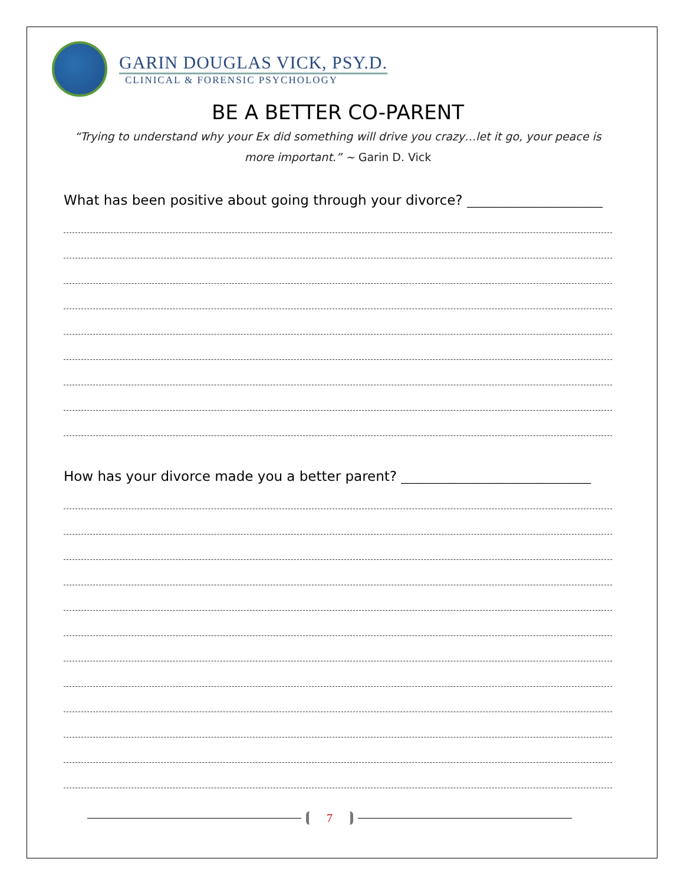GARIN DOUGLAS VICK, PSY.D.
CLINICAL & FORENSIC PSYCHOLOGY
BE A BETTER CO-PARENT
“Trying to understand why your Ex did something will drive you crazy…let it go, your peace is more important.” ~ Garin D. Vick
What has been positive about going through your divorce? ____________________
How has your divorce made you a better parent? ____________________________
7